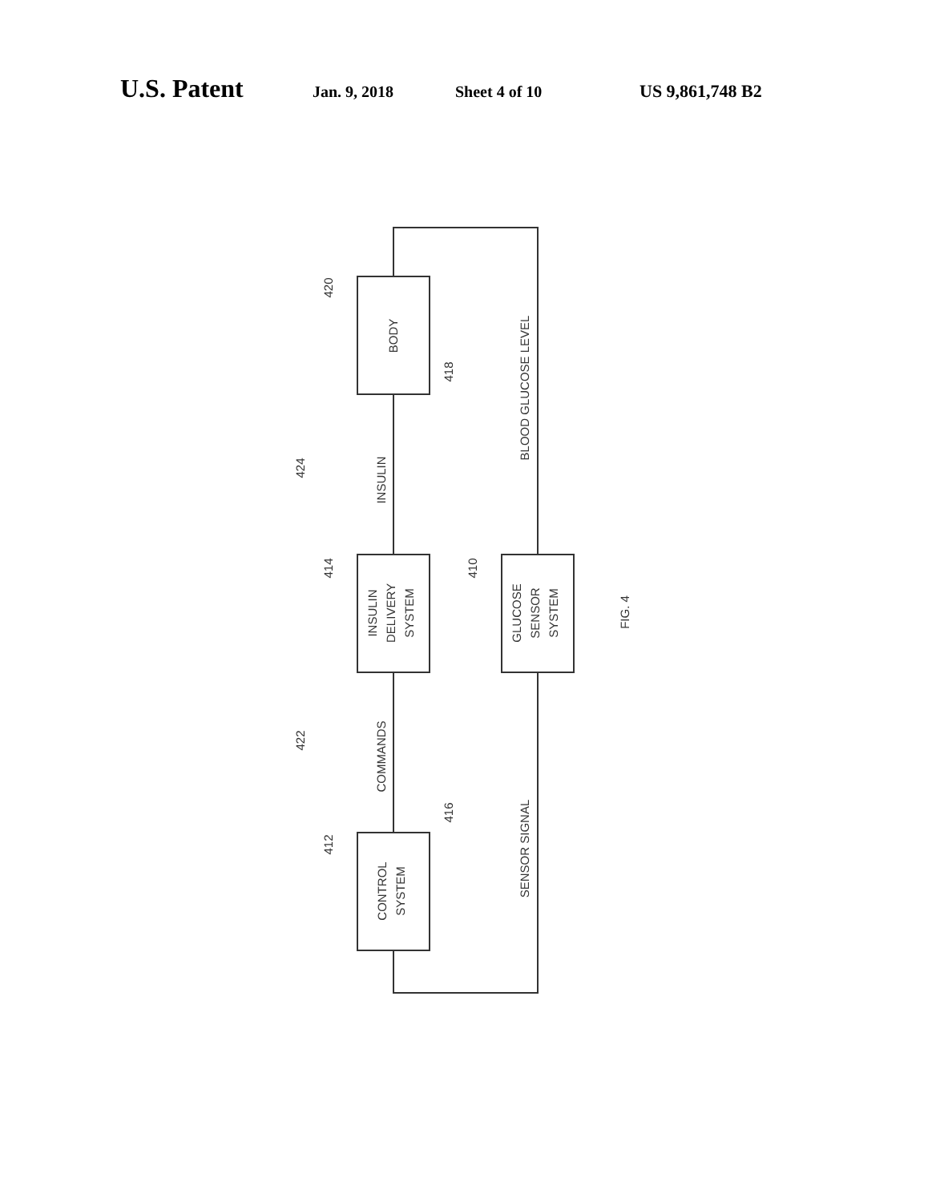U.S. Patent Jan. 9, 2018 Sheet 4 of 10 US 9,861,748 B2
BODY
INSULIN
DELIVERY
SYSTEM
GLUCOSE
SENSOR
SYSTEM
CONTROL
SYSTEM
INSULIN
COMMANDS
BLOOD GLUCOSE LEVEL
SENSOR SIGNAL
420
414
410
412
424
422
418
416
FIG. 4